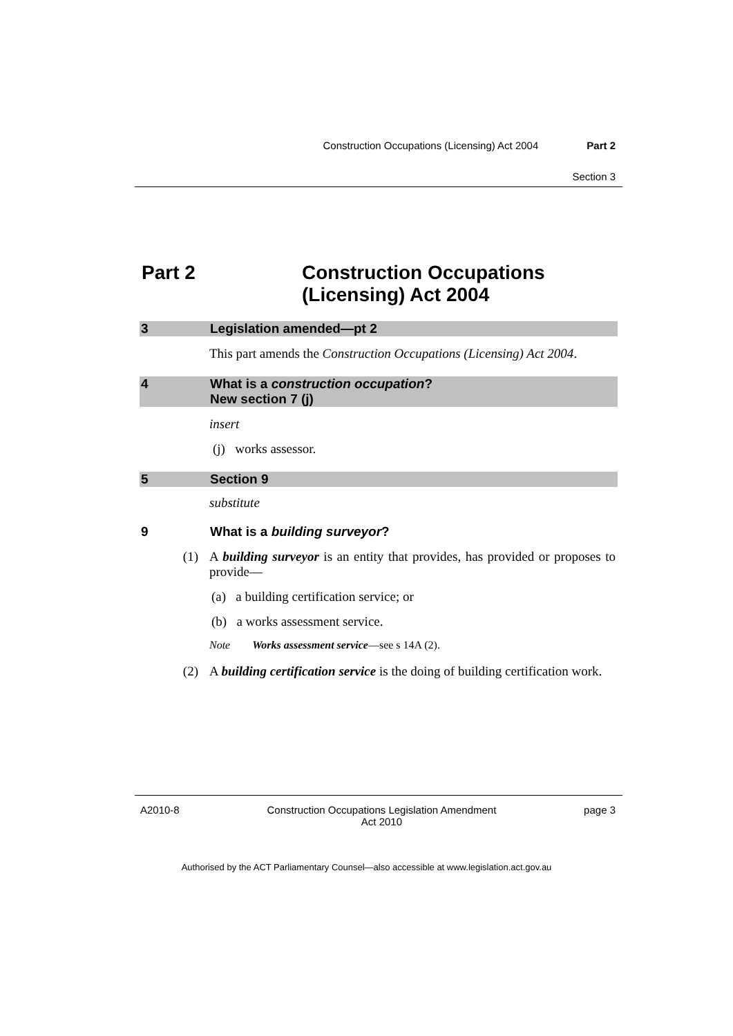Construction Occupations (Licensing) Act 2004 Part 2
Section 3
Part 2 Construction Occupations
(Licensing) Act 2004
3 Legislation amended—pt 2
This part amends the Construction Occupations (Licensing) Act 2004.
4 What is a construction occupation?
New section 7 (j)
insert
(j) works assessor.
5 Section 9
substitute
9 What is a building surveyor?
(1) A building surveyor is an entity that provides, has provided or proposes to provide—
(a) a building certification service; or
(b) a works assessment service.
Note Works assessment service—see s 14A (2).
(2) A building certification service is the doing of building certification work.
A2010-8 Construction Occupations Legislation Amendment
Act 2010 page 3
Authorised by the ACT Parliamentary Counsel—also accessible at www.legislation.act.gov.au